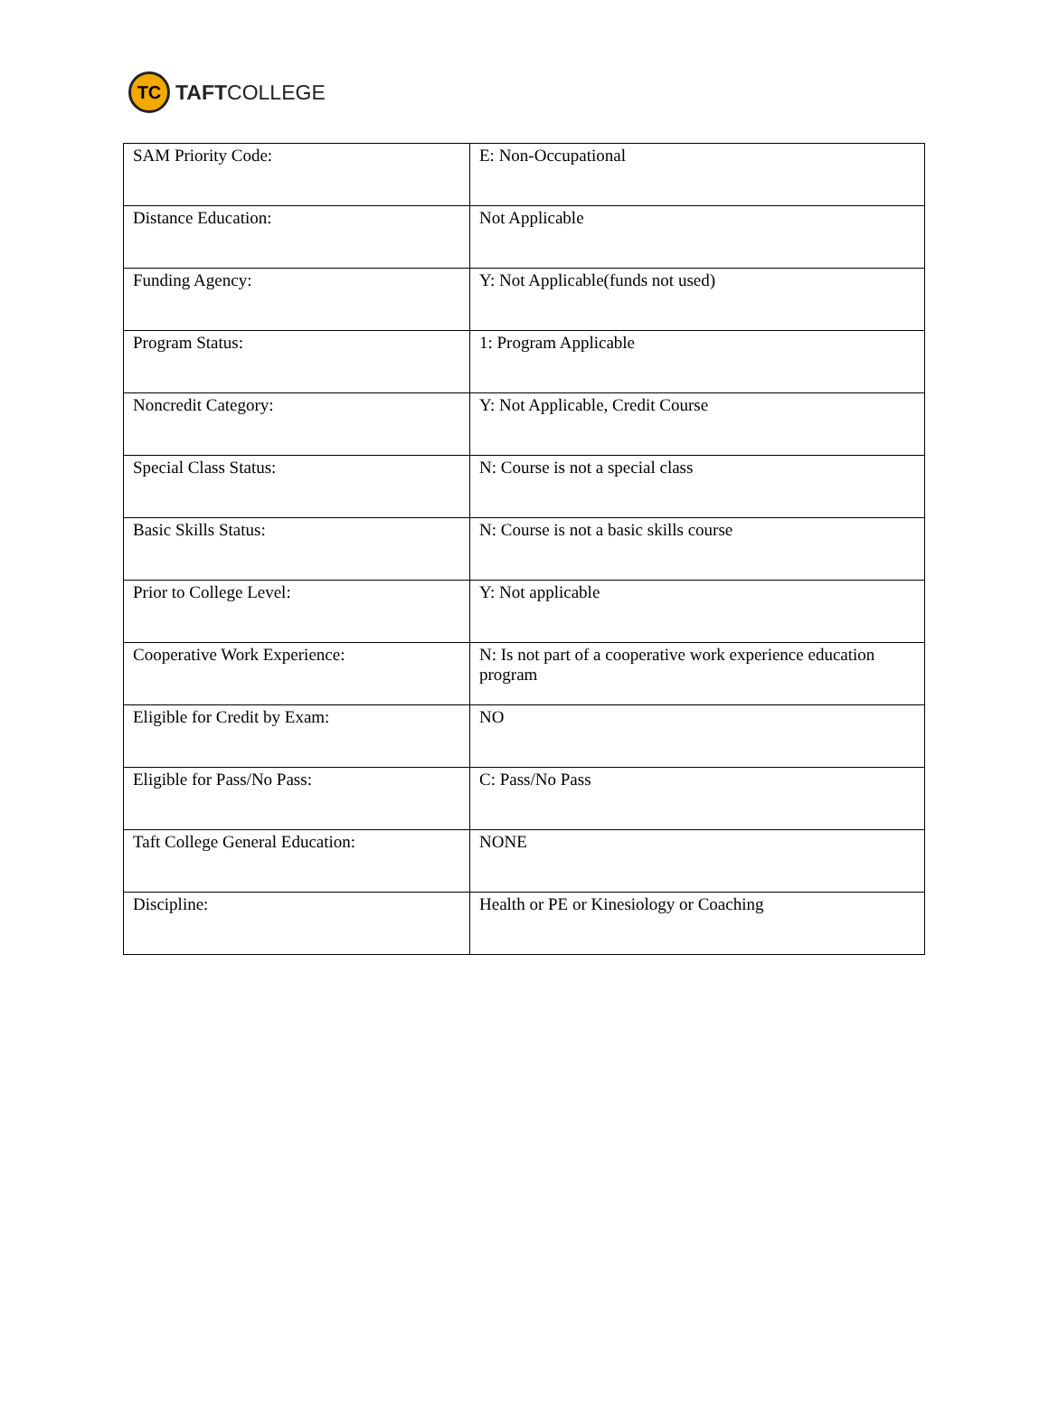TC
TAFTCOLLEGE
| SAM Priority Code: | E: Non-Occupational |
| Distance Education: | Not Applicable |
| Funding Agency: | Y: Not Applicable(funds not used) |
| Program Status: | 1: Program Applicable |
| Noncredit Category: | Y: Not Applicable, Credit Course |
| Special Class Status: | N: Course is not a special class |
| Basic Skills Status: | N: Course is not a basic skills course |
| Prior to College Level: | Y: Not applicable |
| Cooperative Work Experience: | N: Is not part of a cooperative work experience education program |
| Eligible for Credit by Exam: | NO |
| Eligible for Pass/No Pass: | C: Pass/No Pass |
| Taft College General Education: | NONE |
| Discipline: | Health or PE or Kinesiology or Coaching |